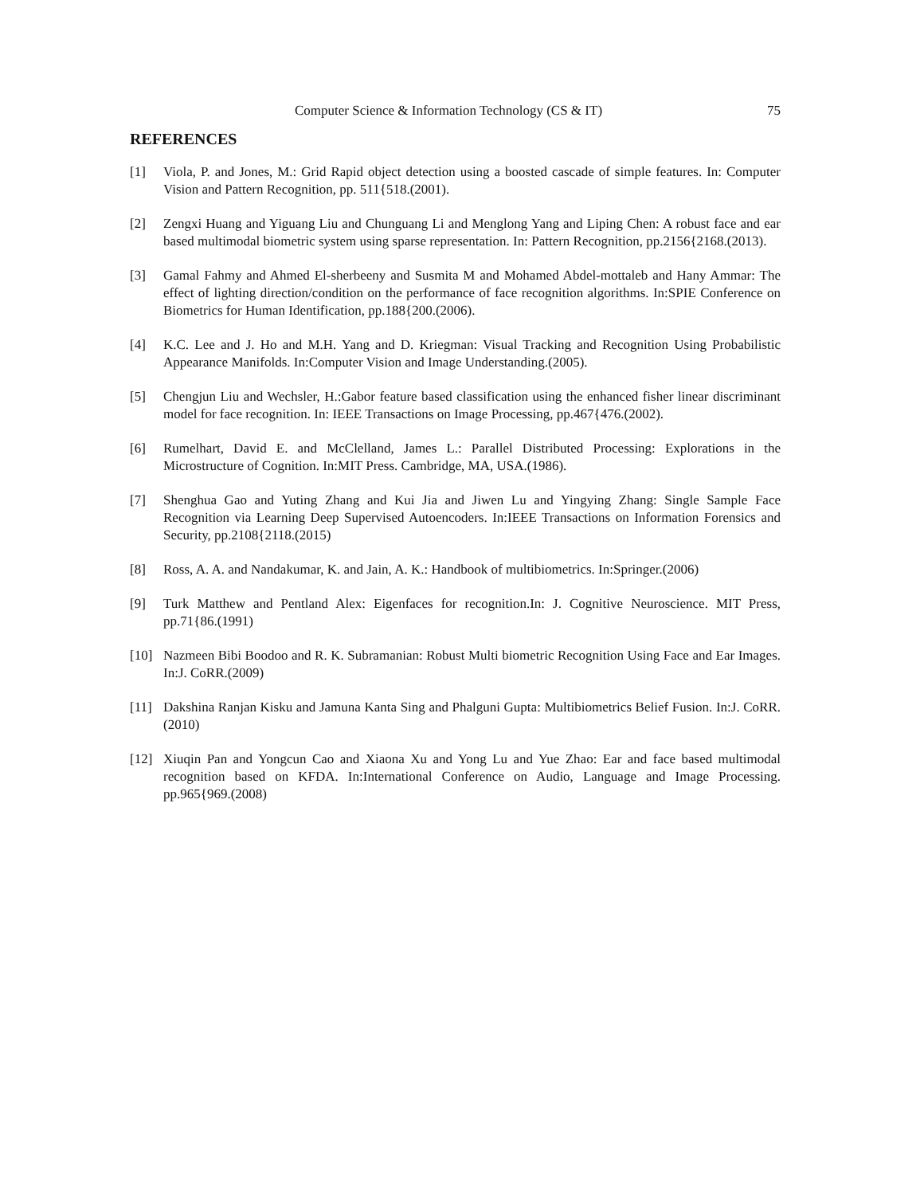Computer Science & Information Technology (CS & IT) 75
REFERENCES
[1] Viola, P. and Jones, M.: Grid Rapid object detection using a boosted cascade of simple features. In: Computer Vision and Pattern Recognition, pp. 511{518.(2001).
[2] Zengxi Huang and Yiguang Liu and Chunguang Li and Menglong Yang and Liping Chen: A robust face and ear based multimodal biometric system using sparse representation. In: Pattern Recognition, pp.2156{2168.(2013).
[3] Gamal Fahmy and Ahmed El-sherbeeny and Susmita M and Mohamed Abdel-mottaleb and Hany Ammar: The effect of lighting direction/condition on the performance of face recognition algorithms. In:SPIE Conference on Biometrics for Human Identification, pp.188{200.(2006).
[4] K.C. Lee and J. Ho and M.H. Yang and D. Kriegman: Visual Tracking and Recognition Using Probabilistic Appearance Manifolds. In:Computer Vision and Image Understanding.(2005).
[5] Chengjun Liu and Wechsler, H.:Gabor feature based classification using the enhanced fisher linear discriminant model for face recognition. In: IEEE Transactions on Image Processing, pp.467{476.(2002).
[6] Rumelhart, David E. and McClelland, James L.: Parallel Distributed Processing: Explorations in the Microstructure of Cognition. In:MIT Press. Cambridge, MA, USA.(1986).
[7] Shenghua Gao and Yuting Zhang and Kui Jia and Jiwen Lu and Yingying Zhang: Single Sample Face Recognition via Learning Deep Supervised Autoencoders. In:IEEE Transactions on Information Forensics and Security, pp.2108{2118.(2015)
[8] Ross, A. A. and Nandakumar, K. and Jain, A. K.: Handbook of multibiometrics. In:Springer.(2006)
[9] Turk Matthew and Pentland Alex: Eigenfaces for recognition.In: J. Cognitive Neuroscience. MIT Press, pp.71{86.(1991)
[10] Nazmeen Bibi Boodoo and R. K. Subramanian: Robust Multi biometric Recognition Using Face and Ear Images. In:J. CoRR.(2009)
[11] Dakshina Ranjan Kisku and Jamuna Kanta Sing and Phalguni Gupta: Multibiometrics Belief Fusion. In:J. CoRR.(2010)
[12] Xiuqin Pan and Yongcun Cao and Xiaona Xu and Yong Lu and Yue Zhao: Ear and face based multimodal recognition based on KFDA. In:International Conference on Audio, Language and Image Processing. pp.965{969.(2008)